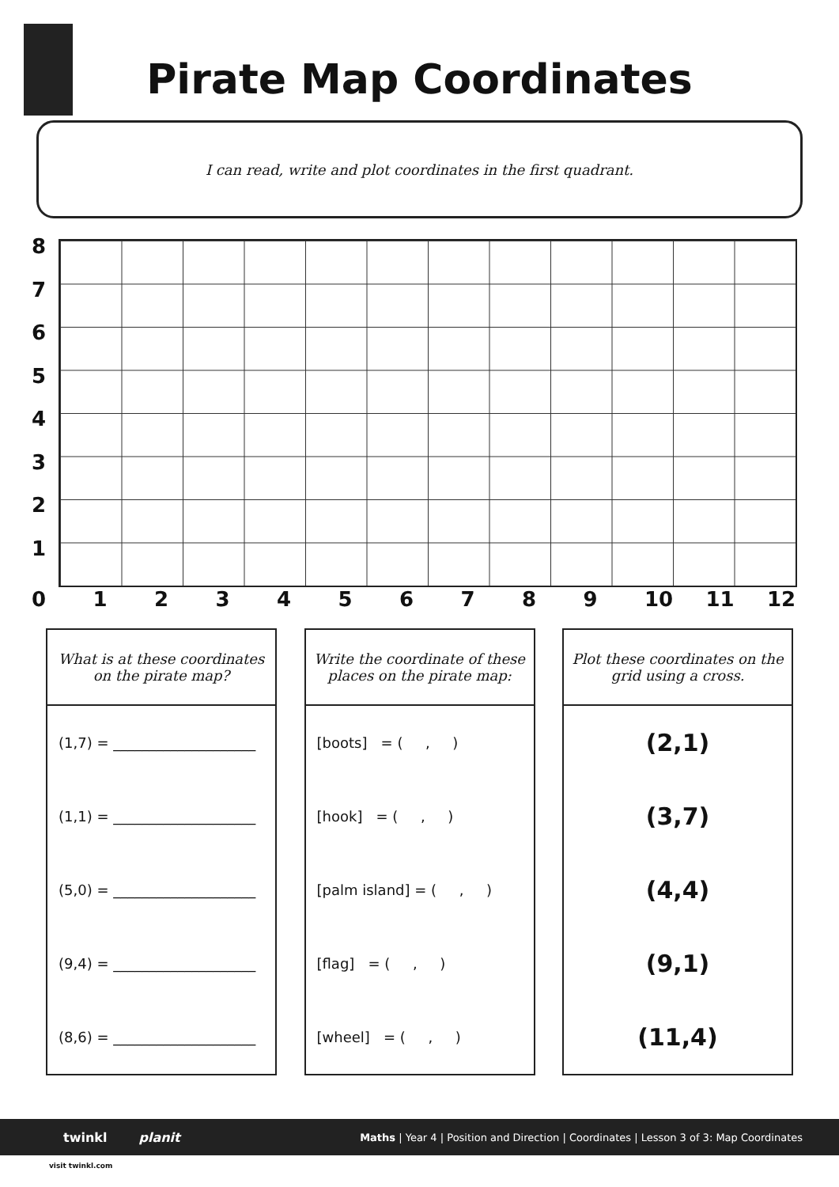Pirate Map Coordinates
I can read, write and plot coordinates in the first quadrant.
8
7
6
5
4
3
2
1
0 1 2 3 4 5 6 7 8 9 10 11 12
| What is at these coordinates on the pirate map? |
| --- |
| (1,7) = ____________________ |
| (1,1) = ____________________ |
| (5,0) = ____________________ |
| (9,4) = ____________________ |
| (8,6) = ____________________ |
| Write the coordinate of these places on the pirate map: |
| --- |
| [boots] = ( , ) |
| [hook] = ( , ) |
| [palm island] = ( , ) |
| [flag] = ( , ) |
| [wheel] = ( , ) |
| Plot these coordinates on the grid using a cross. |
| --- |
| (2,1) |
| (3,7) |
| (4,4) |
| (9,1) |
| (11,4) |
twinkl planit Maths | Year 4 | Position and Direction | Coordinates | Lesson 3 of 3: Map Coordinates
visit twinkl.com